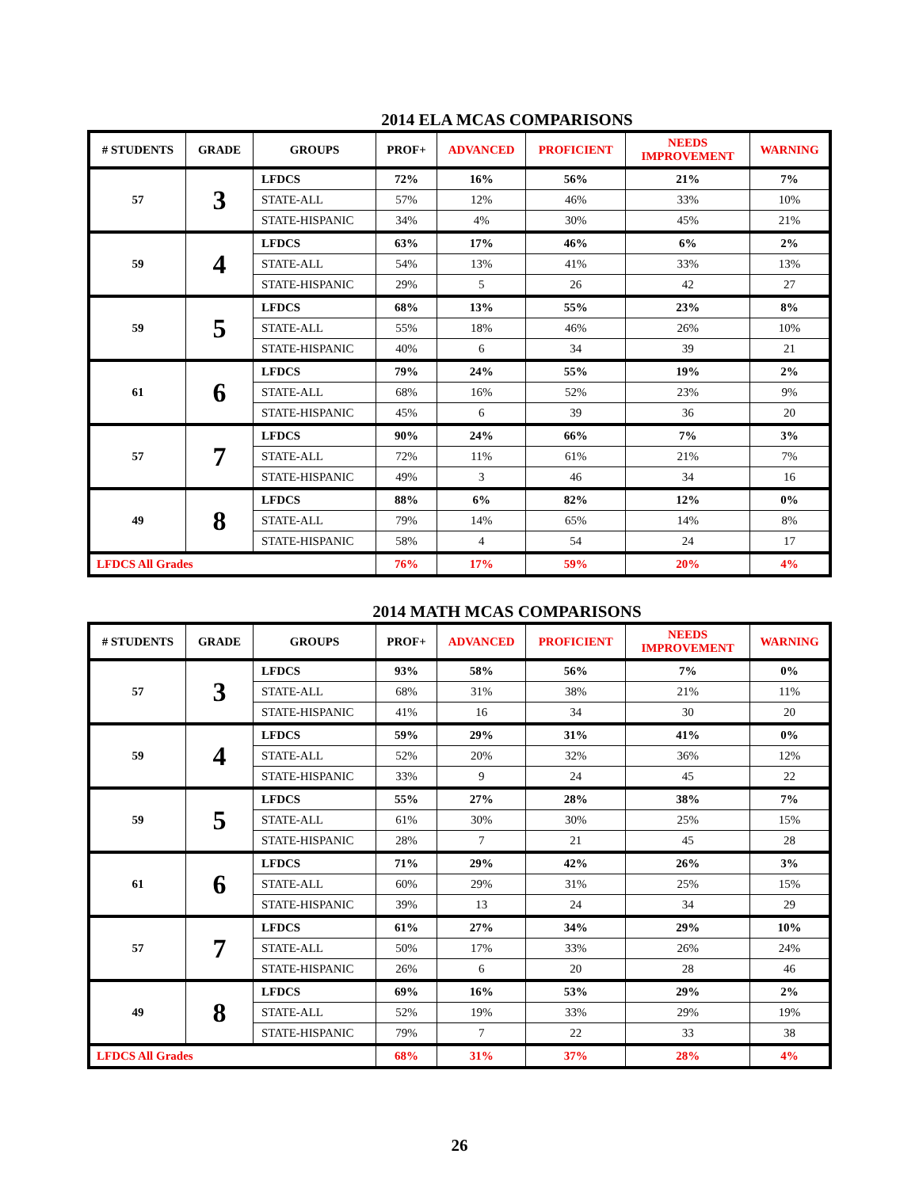2014 ELA MCAS COMPARISONS
| # STUDENTS | GRADE | GROUPS | PROF+ | ADVANCED | PROFICIENT | NEEDS IMPROVEMENT | WARNING |
| --- | --- | --- | --- | --- | --- | --- | --- |
| 57 | 3 | LFDCS | 72% | 16% | 56% | 21% | 7% |
| | | STATE-ALL | 57% | 12% | 46% | 33% | 10% |
| | | STATE-HISPANIC | 34% | 4% | 30% | 45% | 21% |
| 59 | 4 | LFDCS | 63% | 17% | 46% | 6% | 2% |
| | | STATE-ALL | 54% | 13% | 41% | 33% | 13% |
| | | STATE-HISPANIC | 29% | 5 | 26 | 42 | 27 |
| 59 | 5 | LFDCS | 68% | 13% | 55% | 23% | 8% |
| | | STATE-ALL | 55% | 18% | 46% | 26% | 10% |
| | | STATE-HISPANIC | 40% | 6 | 34 | 39 | 21 |
| 61 | 6 | LFDCS | 79% | 24% | 55% | 19% | 2% |
| | | STATE-ALL | 68% | 16% | 52% | 23% | 9% |
| | | STATE-HISPANIC | 45% | 6 | 39 | 36 | 20 |
| 57 | 7 | LFDCS | 90% | 24% | 66% | 7% | 3% |
| | | STATE-ALL | 72% | 11% | 61% | 21% | 7% |
| | | STATE-HISPANIC | 49% | 3 | 46 | 34 | 16 |
| 49 | 8 | LFDCS | 88% | 6% | 82% | 12% | 0% |
| | | STATE-ALL | 79% | 14% | 65% | 14% | 8% |
| | | STATE-HISPANIC | 58% | 4 | 54 | 24 | 17 |
| LFDCS All Grades | | | 76% | 17% | 59% | 20% | 4% |
2014 MATH MCAS COMPARISONS
| # STUDENTS | GRADE | GROUPS | PROF+ | ADVANCED | PROFICIENT | NEEDS IMPROVEMENT | WARNING |
| --- | --- | --- | --- | --- | --- | --- | --- |
| 57 | 3 | LFDCS | 93% | 58% | 56% | 7% | 0% |
| | | STATE-ALL | 68% | 31% | 38% | 21% | 11% |
| | | STATE-HISPANIC | 41% | 16 | 34 | 30 | 20 |
| 59 | 4 | LFDCS | 59% | 29% | 31% | 41% | 0% |
| | | STATE-ALL | 52% | 20% | 32% | 36% | 12% |
| | | STATE-HISPANIC | 33% | 9 | 24 | 45 | 22 |
| 59 | 5 | LFDCS | 55% | 27% | 28% | 38% | 7% |
| | | STATE-ALL | 61% | 30% | 30% | 25% | 15% |
| | | STATE-HISPANIC | 28% | 7 | 21 | 45 | 28 |
| 61 | 6 | LFDCS | 71% | 29% | 42% | 26% | 3% |
| | | STATE-ALL | 60% | 29% | 31% | 25% | 15% |
| | | STATE-HISPANIC | 39% | 13 | 24 | 34 | 29 |
| 57 | 7 | LFDCS | 61% | 27% | 34% | 29% | 10% |
| | | STATE-ALL | 50% | 17% | 33% | 26% | 24% |
| | | STATE-HISPANIC | 26% | 6 | 20 | 28 | 46 |
| 49 | 8 | LFDCS | 69% | 16% | 53% | 29% | 2% |
| | | STATE-ALL | 52% | 19% | 33% | 29% | 19% |
| | | STATE-HISPANIC | 79% | 7 | 22 | 33 | 38 |
| LFDCS All Grades | | | 68% | 31% | 37% | 28% | 4% |
26